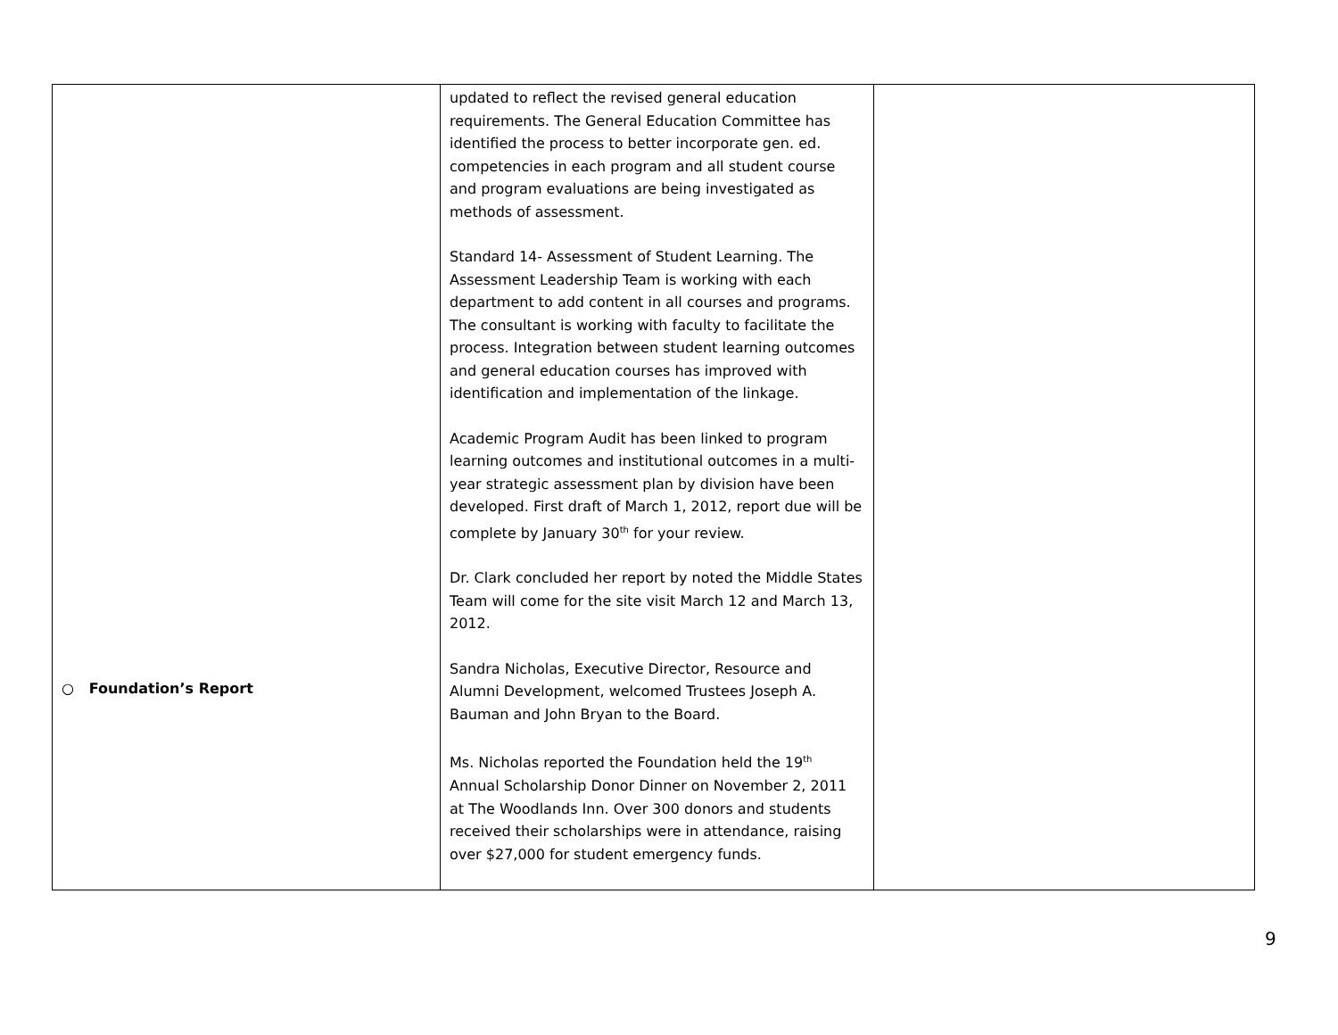| ○ Foundation’s Report | updated to reflect the revised general education requirements. The General Education Committee has identified the process to better incorporate gen. ed. competencies in each program and all student course and program evaluations are being investigated as methods of assessment. Standard 14- Assessment of Student Learning. The Assessment Leadership Team is working with each department to add content in all courses and programs. The consultant is working with faculty to facilitate the process. Integration between student learning outcomes and general education courses has improved with identification and implementation of the linkage. Academic Program Audit has been linked to program learning outcomes and institutional outcomes in a multi-year strategic assessment plan by division have been developed. First draft of March 1, 2012, report due will be complete by January 30<sup>th</sup> for your review. Dr. Clark concluded her report by noted the Middle States Team will come for the site visit March 12 and March 13, 2012. Sandra Nicholas, Executive Director, Resource and Alumni Development, welcomed Trustees Joseph A. Bauman and John Bryan to the Board. Ms. Nicholas reported the Foundation held the 19<sup>th</sup> Annual Scholarship Donor Dinner on November 2, 2011 at The Woodlands Inn. Over 300 donors and students received their scholarships were in attendance, raising over $27,000 for student emergency funds. | |
9